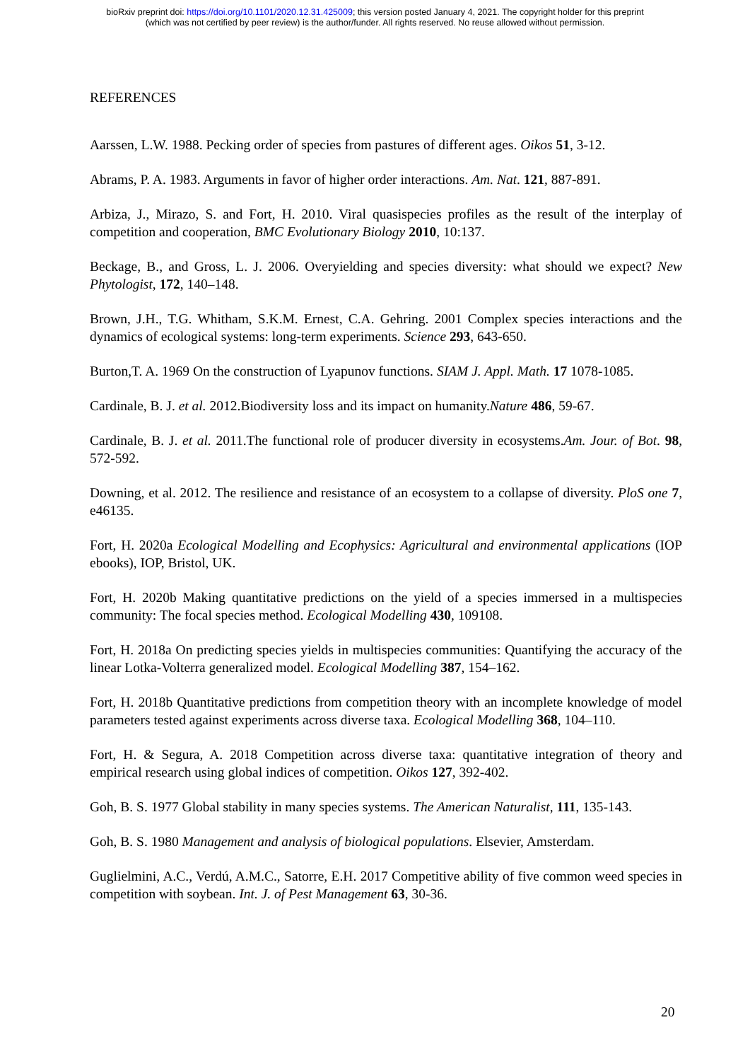bioRxiv preprint doi: https://doi.org/10.1101/2020.12.31.425009; this version posted January 4, 2021. The copyright holder for this preprint
(which was not certified by peer review) is the author/funder. All rights reserved. No reuse allowed without permission.
REFERENCES
Aarssen, L.W. 1988. Pecking order of species from pastures of different ages. Oikos 51, 3-12.
Abrams, P. A. 1983. Arguments in favor of higher order interactions. Am. Nat. 121, 887-891.
Arbiza, J., Mirazo, S. and Fort, H. 2010. Viral quasispecies profiles as the result of the interplay of competition and cooperation, BMC Evolutionary Biology 2010, 10:137.
Beckage, B., and Gross, L. J. 2006. Overyielding and species diversity: what should we expect? New Phytologist, 172, 140–148.
Brown, J.H., T.G. Whitham, S.K.M. Ernest, C.A. Gehring. 2001 Complex species interactions and the dynamics of ecological systems: long-term experiments. Science 293, 643-650.
Burton,T. A. 1969 On the construction of Lyapunov functions. SIAM J. Appl. Math. 17 1078-1085.
Cardinale, B. J. et al. 2012.Biodiversity loss and its impact on humanity.Nature 486, 59-67.
Cardinale, B. J. et al. 2011.The functional role of producer diversity in ecosystems.Am. Jour. of Bot. 98, 572-592.
Downing, et al. 2012. The resilience and resistance of an ecosystem to a collapse of diversity. PloS one 7, e46135.
Fort, H. 2020a Ecological Modelling and Ecophysics: Agricultural and environmental applications (IOP ebooks), IOP, Bristol, UK.
Fort, H. 2020b Making quantitative predictions on the yield of a species immersed in a multispecies community: The focal species method. Ecological Modelling 430, 109108.
Fort, H. 2018a On predicting species yields in multispecies communities: Quantifying the accuracy of the linear Lotka-Volterra generalized model. Ecological Modelling 387, 154–162.
Fort, H. 2018b Quantitative predictions from competition theory with an incomplete knowledge of model parameters tested against experiments across diverse taxa. Ecological Modelling 368, 104–110.
Fort, H. & Segura, A. 2018 Competition across diverse taxa: quantitative integration of theory and empirical research using global indices of competition. Oikos 127, 392-402.
Goh, B. S. 1977 Global stability in many species systems. The American Naturalist, 111, 135-143.
Goh, B. S. 1980 Management and analysis of biological populations. Elsevier, Amsterdam.
Guglielmini, A.C., Verdú, A.M.C., Satorre, E.H. 2017 Competitive ability of five common weed species in competition with soybean. Int. J. of Pest Management 63, 30-36.
20